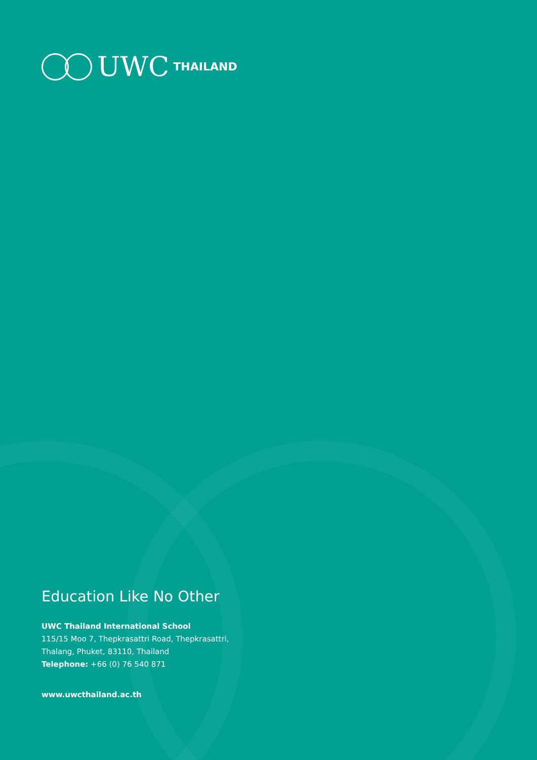UWC THAILAND
Education Like No Other
UWC Thailand International School
115/15 Moo 7, Thepkrasattri Road, Thepkrasattri,
Thalang, Phuket, 83110, Thailand
Telephone: +66 (0) 76 540 871
www.uwcthailand.ac.th